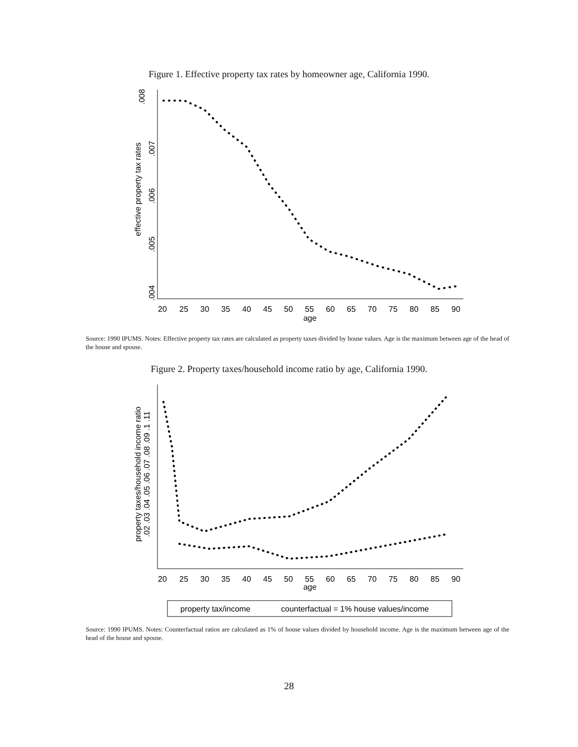Figure 1. Effective property tax rates by homeowner age, California 1990.
.008
.007
.006
.005
.004
effective property tax rates
20
25
30
35
40
45
50
55
60
65
70
75
80
85
90
age
Source: 1990 IPUMS. Notes: Effective property tax rates are calculated as property taxes divided by house values. Age is the maximum between age of the head of the house and spouse.
Figure 2. Property taxes/household income ratio by age, California 1990.
property taxes/household income ratio
.02 .03 .04 .05 .06 .07 .08 .09 .1 .11
20
25
30
35
40
45
50
55
60
65
70
75
80
85
90
age
property tax/income
counterfactual = 1% house values/income
Source: 1990 IPUMS. Notes: Counterfactual ratios are calculated as 1% of house values divided by household income. Age is the maximum between age of the head of the house and spouse.
28